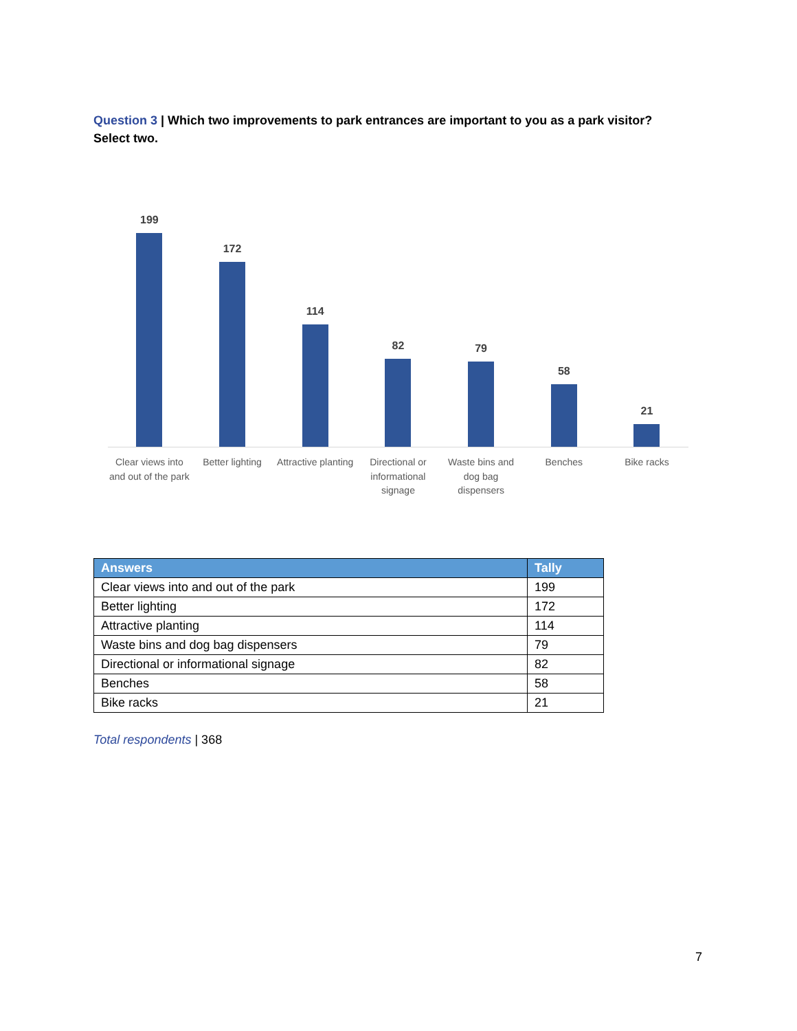Question 3 | Which two improvements to park entrances are important to you as a park visitor? Select two.
199
172
114
82
79
58
21
Clear views into and out of the park
Better lighting
Attractive planting
Directional or informational signage
Waste bins and dog bag dispensers
Benches Bike racks
| Answers | Tally |
| --- | --- |
| Clear views into and out of the park | 199 |
| Better lighting | 172 |
| Attractive planting | 114 |
| Waste bins and dog bag dispensers | 79 |
| Directional or informational signage | 82 |
| Benches | 58 |
| Bike racks | 21 |
Total respondents | 368
7